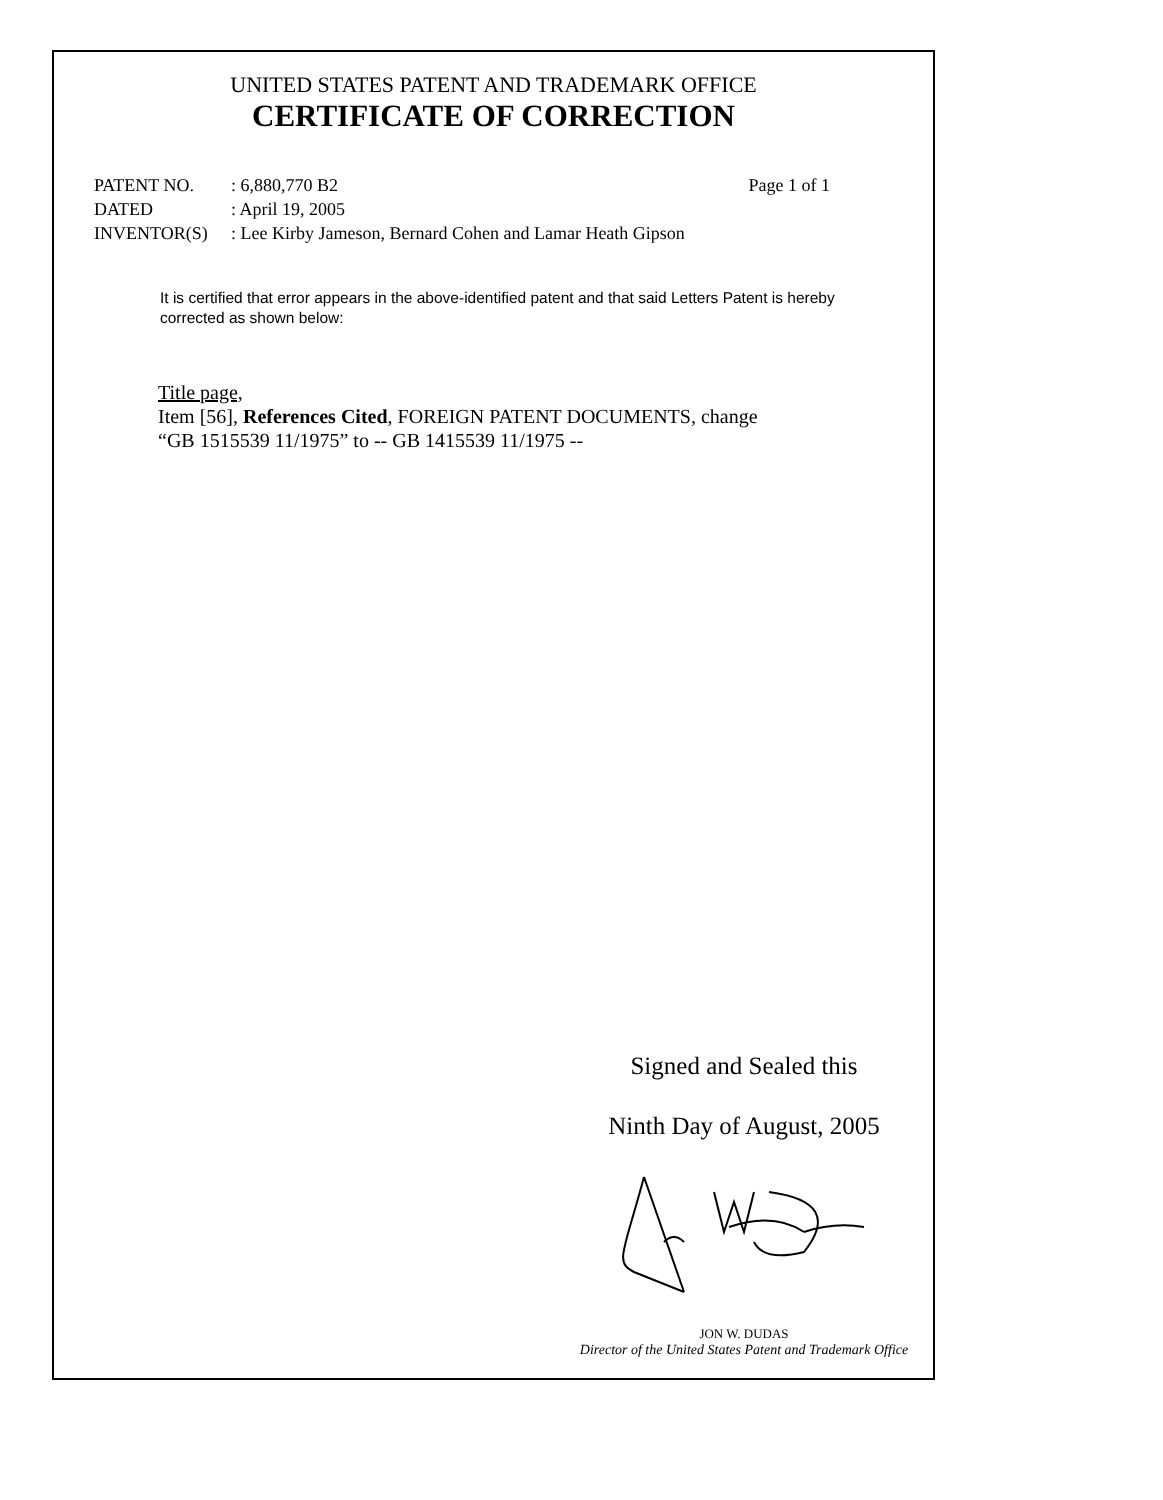UNITED STATES PATENT AND TRADEMARK OFFICE
CERTIFICATE OF CORRECTION
| PATENT NO. | : 6,880,770 B2 | Page 1 of 1 |
| DATED | : April 19, 2005 | |
| INVENTOR(S) | : Lee Kirby Jameson, Bernard Cohen and Lamar Heath Gipson | |
It is certified that error appears in the above-identified patent and that said Letters Patent is hereby corrected as shown below:
Title page,
Item [56], References Cited, FOREIGN PATENT DOCUMENTS, change
“GB 1515539 11/1975” to -- GB 1415539 11/1975 --
Signed and Sealed this
Ninth Day of August, 2005
JON W. DUDAS
Director of the United States Patent and Trademark Office